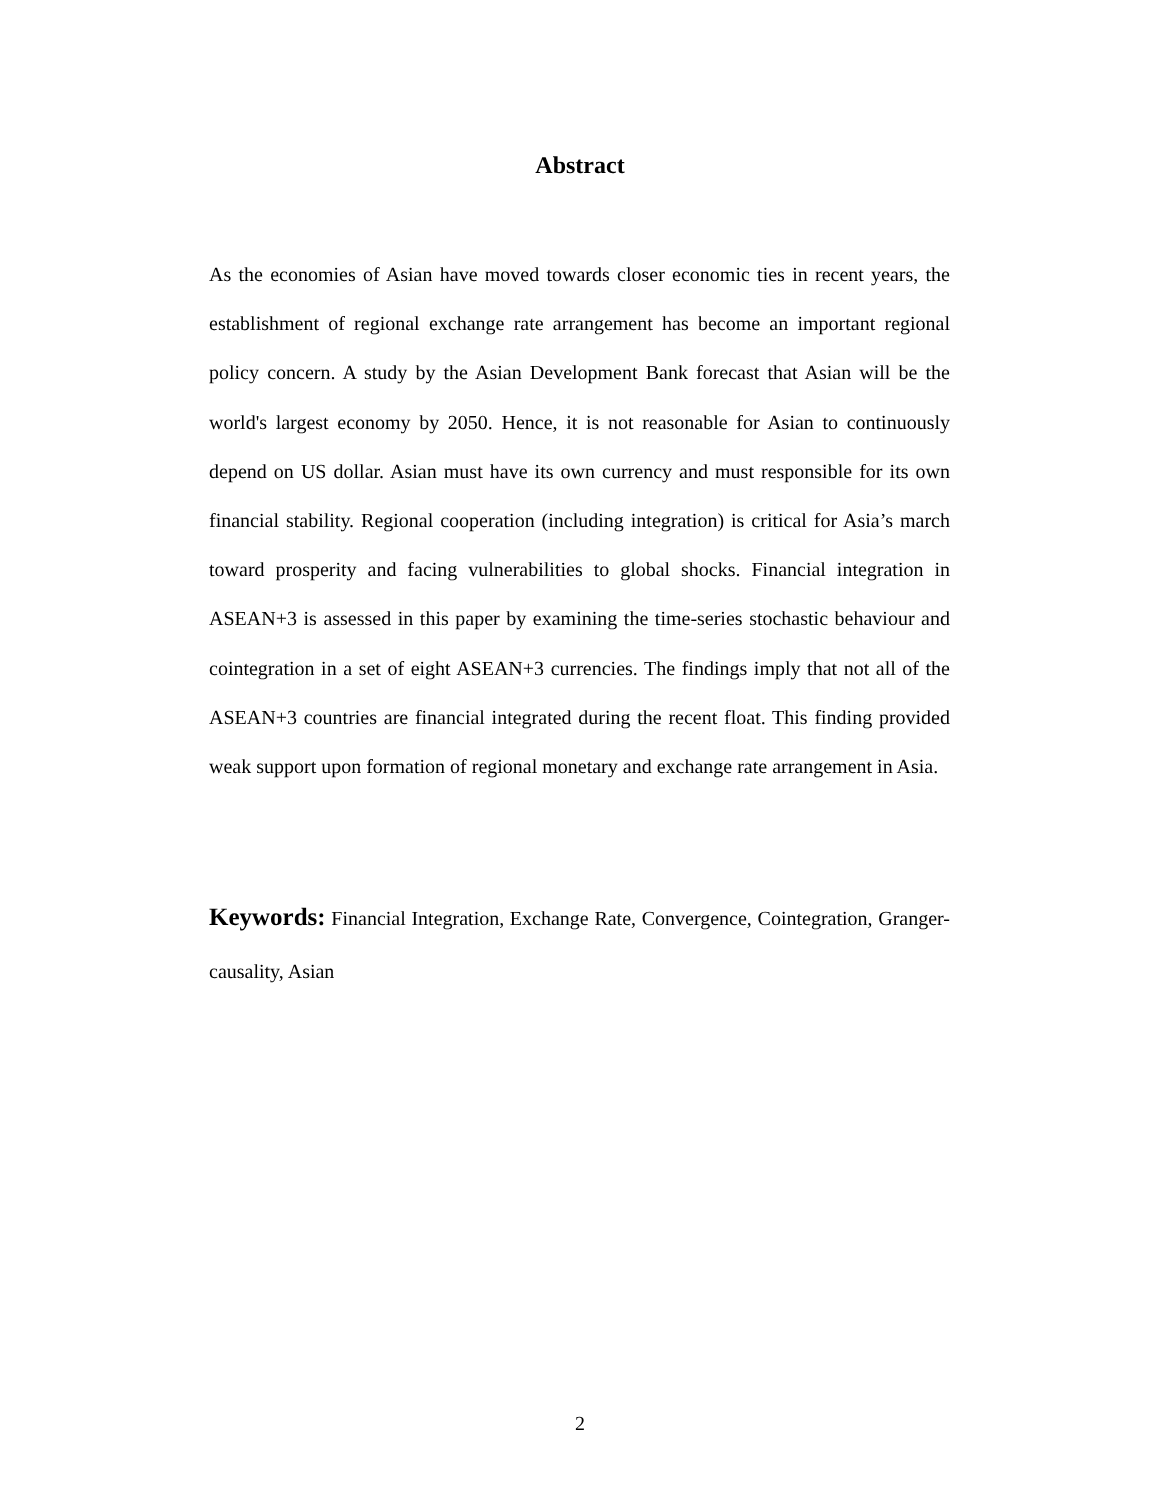Abstract
As the economies of Asian have moved towards closer economic ties in recent years, the establishment of regional exchange rate arrangement has become an important regional policy concern. A study by the Asian Development Bank forecast that Asian will be the world's largest economy by 2050. Hence, it is not reasonable for Asian to continuously depend on US dollar. Asian must have its own currency and must responsible for its own financial stability. Regional cooperation (including integration) is critical for Asia’s march toward prosperity and facing vulnerabilities to global shocks. Financial integration in ASEAN+3 is assessed in this paper by examining the time-series stochastic behaviour and cointegration in a set of eight ASEAN+3 currencies. The findings imply that not all of the ASEAN+3 countries are financial integrated during the recent float. This finding provided weak support upon formation of regional monetary and exchange rate arrangement in Asia.
Keywords: Financial Integration, Exchange Rate, Convergence, Cointegration, Granger-causality, Asian
2